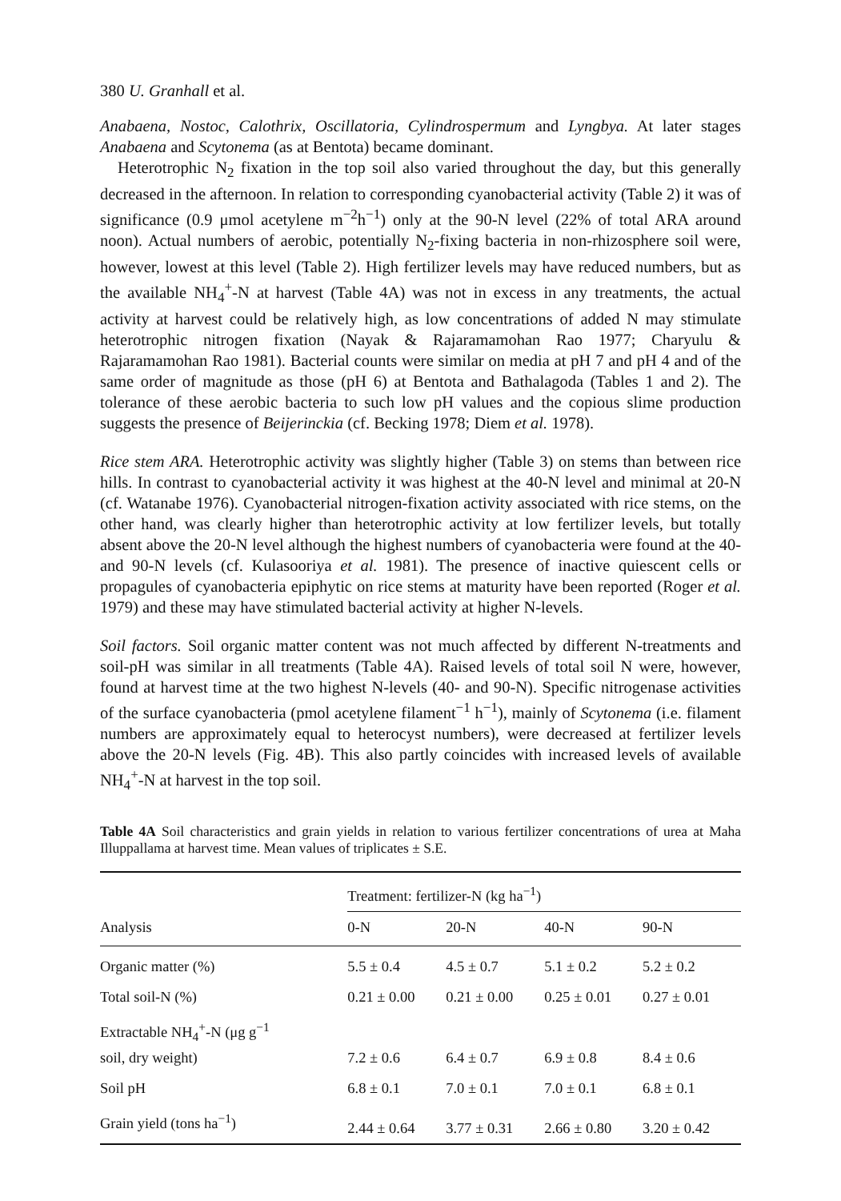380 U. Granhall et al.
Anabaena, Nostoc, Calothrix, Oscillatoria, Cylindrospermum and Lyngbya. At later stages Anabaena and Scytonema (as at Bentota) became dominant.
Heterotrophic N<sub>2</sub> fixation in the top soil also varied throughout the day, but this generally decreased in the afternoon. In relation to corresponding cyanobacterial activity (Table 2) it was of significance (0.9 μmol acetylene m<sup>−2</sup>h<sup>−1</sup>) only at the 90-N level (22% of total ARA around noon). Actual numbers of aerobic, potentially N<sub>2</sub>-fixing bacteria in non-rhizosphere soil were, however, lowest at this level (Table 2). High fertilizer levels may have reduced numbers, but as the available NH<sub>4</sub><sup>+</sup>-N at harvest (Table 4A) was not in excess in any treatments, the actual activity at harvest could be relatively high, as low concentrations of added N may stimulate heterotrophic nitrogen fixation (Nayak & Rajaramamohan Rao 1977; Charyulu & Rajaramamohan Rao 1981). Bacterial counts were similar on media at pH 7 and pH 4 and of the same order of magnitude as those (pH 6) at Bentota and Bathalagoda (Tables 1 and 2). The tolerance of these aerobic bacteria to such low pH values and the copious slime production suggests the presence of Beijerinckia (cf. Becking 1978; Diem et al. 1978).
Rice stem ARA. Heterotrophic activity was slightly higher (Table 3) on stems than between rice hills. In contrast to cyanobacterial activity it was highest at the 40-N level and minimal at 20-N (cf. Watanabe 1976). Cyanobacterial nitrogen-fixation activity associated with rice stems, on the other hand, was clearly higher than heterotrophic activity at low fertilizer levels, but totally absent above the 20-N level although the highest numbers of cyanobacteria were found at the 40- and 90-N levels (cf. Kulasooriya et al. 1981). The presence of inactive quiescent cells or propagules of cyanobacteria epiphytic on rice stems at maturity have been reported (Roger et al. 1979) and these may have stimulated bacterial activity at higher N-levels.
Soil factors. Soil organic matter content was not much affected by different N-treatments and soil-pH was similar in all treatments (Table 4A). Raised levels of total soil N were, however, found at harvest time at the two highest N-levels (40- and 90-N). Specific nitrogenase activities of the surface cyanobacteria (pmol acetylene filament<sup>−1</sup> h<sup>−1</sup>), mainly of Scytonema (i.e. filament numbers are approximately equal to heterocyst numbers), were decreased at fertilizer levels above the 20-N levels (Fig. 4B). This also partly coincides with increased levels of available NH<sub>4</sub><sup>+</sup>-N at harvest in the top soil.
Table 4A Soil characteristics and grain yields in relation to various fertilizer concentrations of urea at Maha Illuppallama at harvest time. Mean values of triplicates ± S.E.
| | Treatment: fertilizer-N (kg ha<sup>−1</sup>) | | | |
| Analysis | 0-N | 20-N | 40-N | 90-N |
| Organic matter (%) | 5.5 ± 0.4 | 4.5 ± 0.7 | 5.1 ± 0.2 | 5.2 ± 0.2 |
| Total soil-N (%) | 0.21 ± 0.00 | 0.21 ± 0.00 | 0.25 ± 0.01 | 0.27 ± 0.01 |
| Extractable NH<sub>4</sub><sup>+</sup>-N (μg g<sup>−1</sup> soil, dry weight) | 7.2 ± 0.6 | 6.4 ± 0.7 | 6.9 ± 0.8 | 8.4 ± 0.6 |
| Soil pH | 6.8 ± 0.1 | 7.0 ± 0.1 | 7.0 ± 0.1 | 6.8 ± 0.1 |
| Grain yield (tons ha<sup>−1</sup>) | 2.44 ± 0.64 | 3.77 ± 0.31 | 2.66 ± 0.80 | 3.20 ± 0.42 |